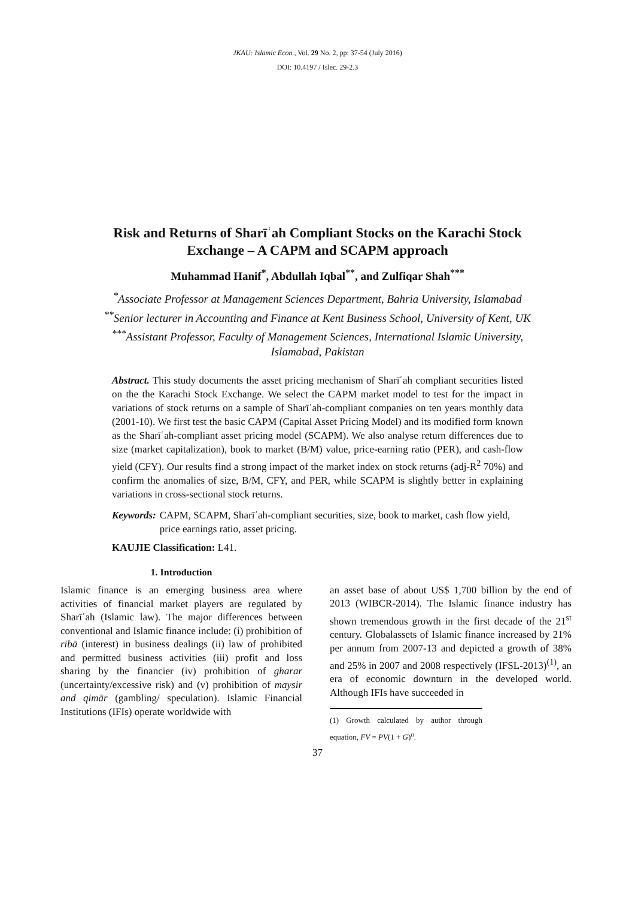JKAU: Islamic Econ., Vol. 29 No. 2, pp: 37-54 (July 2016)
DOI: 10.4197 / Islec. 29-2.3
Risk and Returns of Sharīʿah Compliant Stocks on the Karachi Stock
Exchange – A CAPM and SCAPM approach
Muhammad Hanif<sup>*</sup>, Abdullah Iqbal<sup>**</sup>, and Zulfiqar Shah<sup>***</sup>
<sup>*</sup> Associate Professor at Management Sciences Department, Bahria University, Islamabad
<sup>**</sup> Senior lecturer in Accounting and Finance at Kent Business School, University of Kent, UK
<sup>***</sup> Assistant Professor, Faculty of Management Sciences, International Islamic University,
Islamabad, Pakistan
Abstract. This study documents the asset pricing mechanism of Sharīʿah compliant securities listed on the the Karachi Stock Exchange. We select the CAPM market model to test for the impact in variations of stock returns on a sample of Sharīʿah-compliant companies on ten years monthly data (2001-10). We first test the basic CAPM (Capital Asset Pricing Model) and its modified form known as the Sharīʿah-compliant asset pricing model (SCAPM). We also analyse return differences due to size (market capitalization), book to market (B/M) value, price-earning ratio (PER), and cash-flow yield (CFY). Our results find a strong impact of the market index on stock returns (adj-R<sup>2</sup> 70%) and confirm the anomalies of size, B/M, CFY, and PER, while SCAPM is slightly better in explaining variations in cross-sectional stock returns.
Keywords: CAPM, SCAPM, Sharīʿah-compliant securities, size, book to market, cash flow yield, price earnings ratio, asset pricing.
KAUJIE Classification: L41.
1. Introduction
Islamic finance is an emerging business area where activities of financial market players are regulated by Sharīʿah (Islamic law). The major differences between conventional and Islamic finance include: (i) prohibition of ribā (interest) in business dealings (ii) law of prohibited and permitted business activities (iii) profit and loss sharing by the financier (iv) prohibition of gharar (uncertainty/excessive risk) and (v) prohibition of maysir and qimār (gambling/ speculation). Islamic Financial Institutions (IFIs) operate worldwide with
an asset base of about US$ 1,700 billion by the end of 2013 (WIBCR-2014). The Islamic finance industry has shown tremendous growth in the first decade of the 21<sup>st</sup> century. Globalassets of Islamic finance increased by 21% per annum from 2007-13 and depicted a growth of 38% and 25% in 2007 and 2008 respectively (IFSL-2013)<sup>(1)</sup>, an era of economic downturn in the developed world. Although IFIs have succeeded in
(1) Growth calculated by author through equation, FV = PV(1 + G)<sup>n</sup>.
37